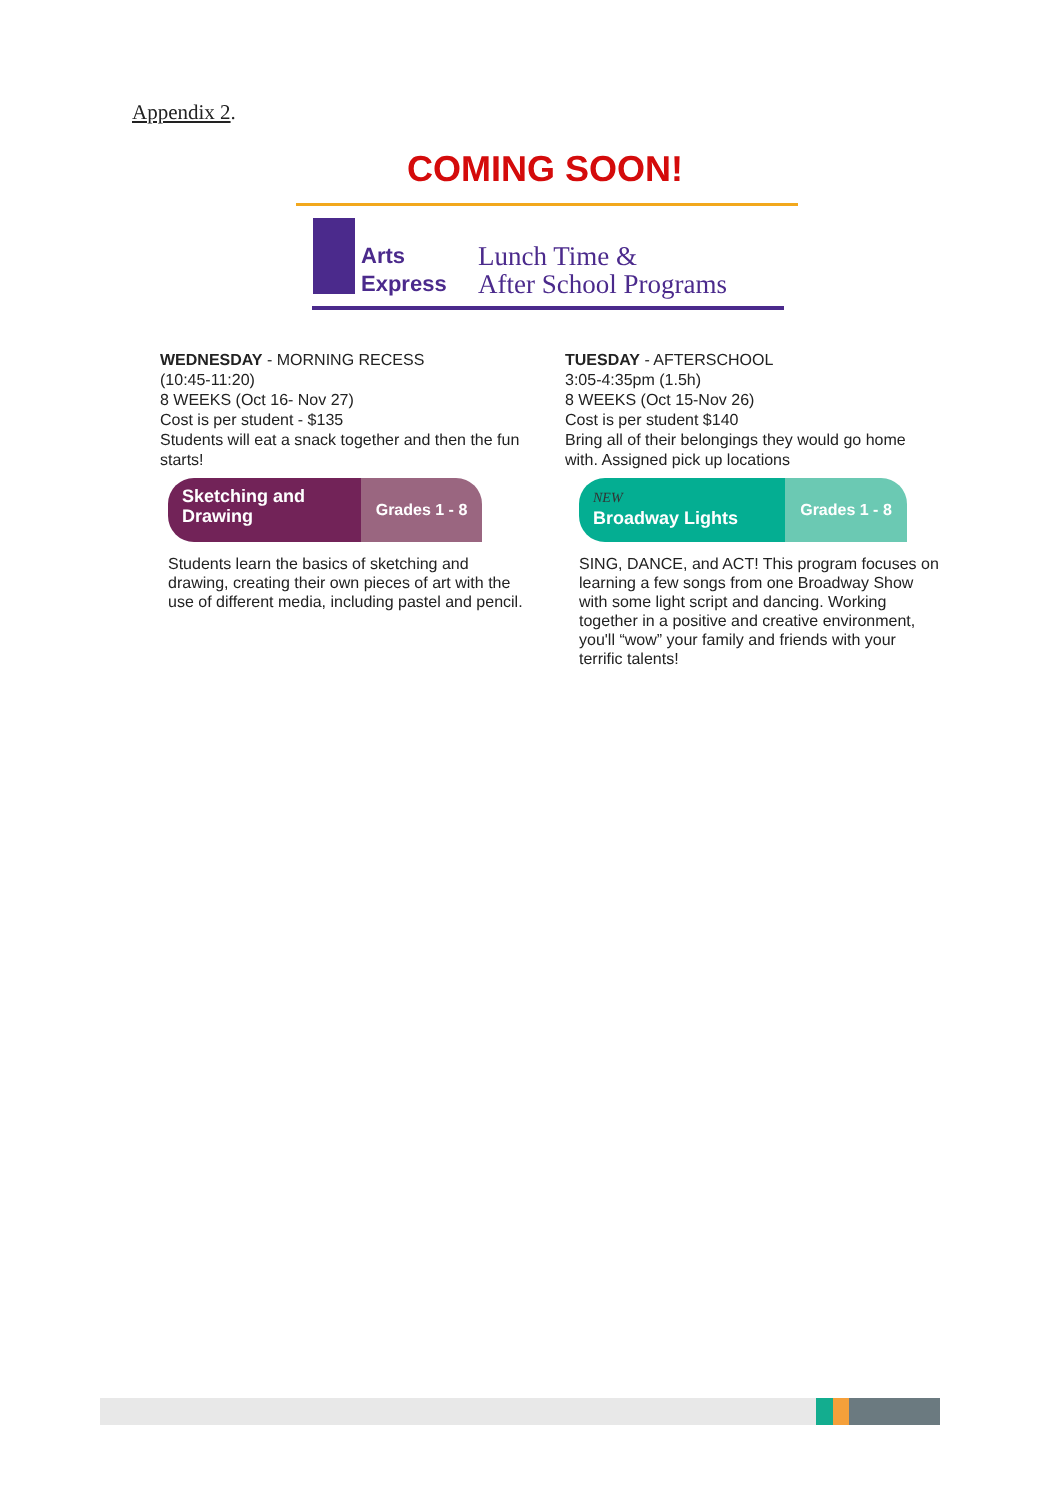Appendix 2.
COMING SOON!
Arts
Express
Lunch Time &
After School Programs
WEDNESDAY - MORNING RECESS
(10:45-11:20)
8 WEEKS (Oct 16- Nov 27)
Cost is per student - $135
Students will eat a snack together and then the fun starts!
Sketching and Drawing
Grades 1 - 8
Students learn the basics of sketching and drawing, creating their own pieces of art with the use of different media, including pastel and pencil.
TUESDAY - AFTERSCHOOL
3:05-4:35pm (1.5h)
8 WEEKS (Oct 15-Nov 26)
Cost is per student $140
Bring all of their belongings they would go home with. Assigned pick up locations
NEW
Broadway Lights
Grades 1 - 8
SING, DANCE, and ACT! This program focuses on learning a few songs from one Broadway Show with some light script and dancing. Working together in a positive and creative environment, you'll “wow” your family and friends with your terrific talents!